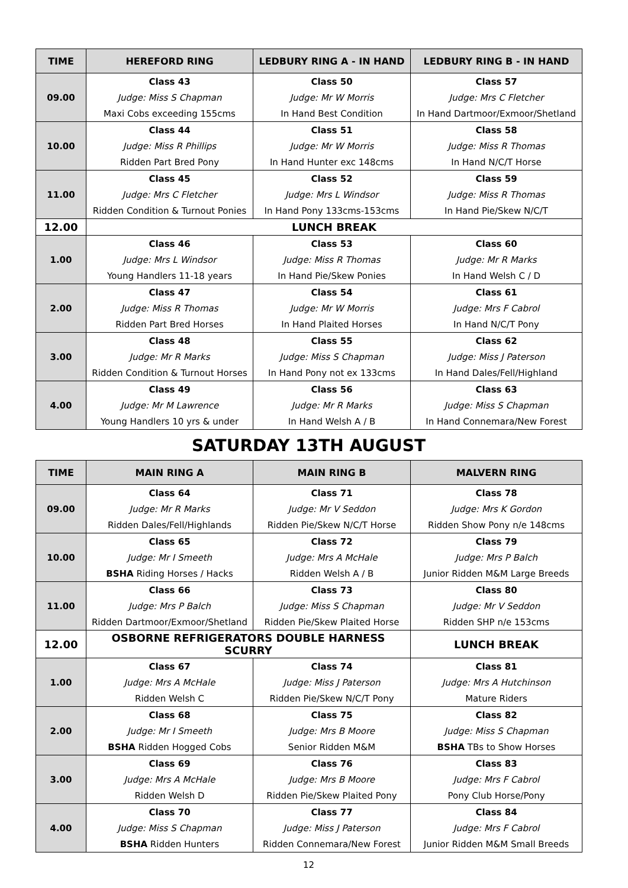| TIME | HEREFORD RING | LEDBURY RING A - IN HAND | LEDBURY RING B - IN HAND |
| --- | --- | --- | --- |
| 09.00 | Class 43 | Class 50 | Class 57 |
| | Judge: Miss S Chapman | Judge: Mr W Morris | Judge: Mrs C Fletcher |
| | Maxi Cobs exceeding 155cms | In Hand Best Condition | In Hand Dartmoor/Exmoor/Shetland |
| 10.00 | Class 44 | Class 51 | Class 58 |
| | Judge: Miss R Phillips | Judge: Mr W Morris | Judge: Miss R Thomas |
| | Ridden Part Bred Pony | In Hand Hunter exc 148cms | In Hand N/C/T Horse |
| 11.00 | Class 45 | Class 52 | Class 59 |
| | Judge: Mrs C Fletcher | Judge: Mrs L Windsor | Judge: Miss R Thomas |
| | Ridden Condition & Turnout Ponies | In Hand Pony 133cms-153cms | In Hand Pie/Skew N/C/T |
| 12.00 | LUNCH BREAK | | |
| 1.00 | Class 46 | Class 53 | Class 60 |
| | Judge: Mrs L Windsor | Judge: Miss R Thomas | Judge: Mr R Marks |
| | Young Handlers 11-18 years | In Hand Pie/Skew Ponies | In Hand Welsh C / D |
| 2.00 | Class 47 | Class 54 | Class 61 |
| | Judge: Miss R Thomas | Judge: Mr W Morris | Judge: Mrs F Cabrol |
| | Ridden Part Bred Horses | In Hand Plaited Horses | In Hand N/C/T Pony |
| 3.00 | Class 48 | Class 55 | Class 62 |
| | Judge: Mr R Marks | Judge: Miss S Chapman | Judge: Miss J Paterson |
| | Ridden Condition & Turnout Horses | In Hand Pony not ex 133cms | In Hand Dales/Fell/Highland |
| 4.00 | Class 49 | Class 56 | Class 63 |
| | Judge: Mr M Lawrence | Judge: Mr R Marks | Judge: Miss S Chapman |
| | Young Handlers 10 yrs & under | In Hand Welsh A / B | In Hand Connemara/New Forest |
SATURDAY 13TH AUGUST
| TIME | MAIN RING A | MAIN RING B | MALVERN RING |
| --- | --- | --- | --- |
| 09.00 | Class 64 | Class 71 | Class 78 |
| | Judge: Mr R Marks | Judge: Mr V Seddon | Judge: Mrs K Gordon |
| | Ridden Dales/Fell/Highlands | Ridden Pie/Skew N/C/T Horse | Ridden Show Pony n/e 148cms |
| 10.00 | Class 65 | Class 72 | Class 79 |
| | Judge: Mr I Smeeth | Judge: Mrs A McHale | Judge: Mrs P Balch |
| | BSHA Riding Horses / Hacks | Ridden Welsh A / B | Junior Ridden M&M Large Breeds |
| 11.00 | Class 66 | Class 73 | Class 80 |
| | Judge: Mrs P Balch | Judge: Miss S Chapman | Judge: Mr V Seddon |
| | Ridden Dartmoor/Exmoor/Shetland | Ridden Pie/Skew Plaited Horse | Ridden SHP n/e 153cms |
| 12.00 | OSBORNE REFRIGERATORS DOUBLE HARNESS SCURRY | | LUNCH BREAK |
| 1.00 | Class 67 | Class 74 | Class 81 |
| | Judge: Mrs A McHale | Judge: Miss J Paterson | Judge: Mrs A Hutchinson |
| | Ridden Welsh C | Ridden Pie/Skew N/C/T Pony | Mature Riders |
| 2.00 | Class 68 | Class 75 | Class 82 |
| | Judge: Mr I Smeeth | Judge: Mrs B Moore | Judge: Miss S Chapman |
| | BSHA Ridden Hogged Cobs | Senior Ridden M&M | BSHA TBs to Show Horses |
| 3.00 | Class 69 | Class 76 | Class 83 |
| | Judge: Mrs A McHale | Judge: Mrs B Moore | Judge: Mrs F Cabrol |
| | Ridden Welsh D | Ridden Pie/Skew Plaited Pony | Pony Club Horse/Pony |
| 4.00 | Class 70 | Class 77 | Class 84 |
| | Judge: Miss S Chapman | Judge: Miss J Paterson | Judge: Mrs F Cabrol |
| | BSHA Ridden Hunters | Ridden Connemara/New Forest | Junior Ridden M&M Small Breeds |
12